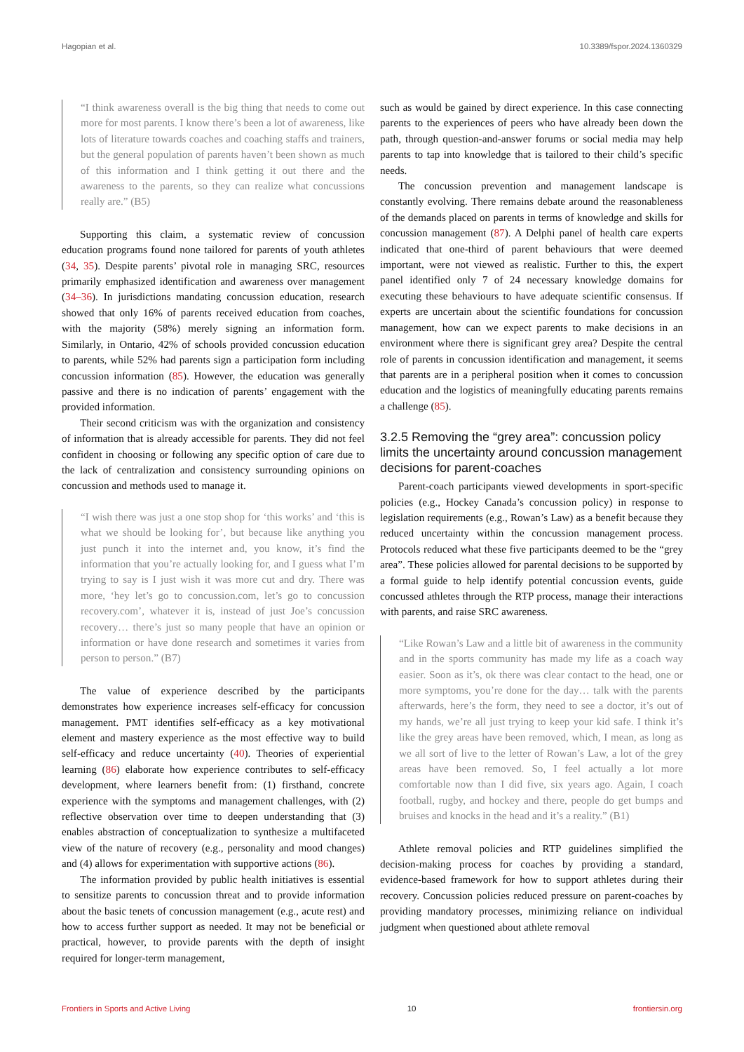Hagopian et al. 10.3389/fspor.2024.1360329
“I think awareness overall is the big thing that needs to come out more for most parents. I know there’s been a lot of awareness, like lots of literature towards coaches and coaching staffs and trainers, but the general population of parents haven’t been shown as much of this information and I think getting it out there and the awareness to the parents, so they can realize what concussions really are.” (B5)
Supporting this claim, a systematic review of concussion education programs found none tailored for parents of youth athletes (34, 35). Despite parents’ pivotal role in managing SRC, resources primarily emphasized identification and awareness over management (34–36). In jurisdictions mandating concussion education, research showed that only 16% of parents received education from coaches, with the majority (58%) merely signing an information form. Similarly, in Ontario, 42% of schools provided concussion education to parents, while 52% had parents sign a participation form including concussion information (85). However, the education was generally passive and there is no indication of parents’ engagement with the provided information.
Their second criticism was with the organization and consistency of information that is already accessible for parents. They did not feel confident in choosing or following any specific option of care due to the lack of centralization and consistency surrounding opinions on concussion and methods used to manage it.
“I wish there was just a one stop shop for ‘this works’ and ‘this is what we should be looking for’, but because like anything you just punch it into the internet and, you know, it’s find the information that you’re actually looking for, and I guess what I’m trying to say is I just wish it was more cut and dry. There was more, ‘hey let’s go to concussion.com, let’s go to concussion recovery.com’, whatever it is, instead of just Joe’s concussion recovery… there’s just so many people that have an opinion or information or have done research and sometimes it varies from person to person.” (B7)
The value of experience described by the participants demonstrates how experience increases self-efficacy for concussion management. PMT identifies self-efficacy as a key motivational element and mastery experience as the most effective way to build self-efficacy and reduce uncertainty (40). Theories of experiential learning (86) elaborate how experience contributes to self-efficacy development, where learners benefit from: (1) firsthand, concrete experience with the symptoms and management challenges, with (2) reflective observation over time to deepen understanding that (3) enables abstraction of conceptualization to synthesize a multifaceted view of the nature of recovery (e.g., personality and mood changes) and (4) allows for experimentation with supportive actions (86).
The information provided by public health initiatives is essential to sensitize parents to concussion threat and to provide information about the basic tenets of concussion management (e.g., acute rest) and how to access further support as needed. It may not be beneficial or practical, however, to provide parents with the depth of insight required for longer-term management,
such as would be gained by direct experience. In this case connecting parents to the experiences of peers who have already been down the path, through question-and-answer forums or social media may help parents to tap into knowledge that is tailored to their child’s specific needs.
The concussion prevention and management landscape is constantly evolving. There remains debate around the reasonableness of the demands placed on parents in terms of knowledge and skills for concussion management (87). A Delphi panel of health care experts indicated that one-third of parent behaviours that were deemed important, were not viewed as realistic. Further to this, the expert panel identified only 7 of 24 necessary knowledge domains for executing these behaviours to have adequate scientific consensus. If experts are uncertain about the scientific foundations for concussion management, how can we expect parents to make decisions in an environment where there is significant grey area? Despite the central role of parents in concussion identification and management, it seems that parents are in a peripheral position when it comes to concussion education and the logistics of meaningfully educating parents remains a challenge (85).
3.2.5 Removing the “grey area”: concussion policy limits the uncertainty around concussion management decisions for parent-coaches
Parent-coach participants viewed developments in sport-specific policies (e.g., Hockey Canada’s concussion policy) in response to legislation requirements (e.g., Rowan’s Law) as a benefit because they reduced uncertainty within the concussion management process. Protocols reduced what these five participants deemed to be the “grey area”. These policies allowed for parental decisions to be supported by a formal guide to help identify potential concussion events, guide concussed athletes through the RTP process, manage their interactions with parents, and raise SRC awareness.
“Like Rowan’s Law and a little bit of awareness in the community and in the sports community has made my life as a coach way easier. Soon as it’s, ok there was clear contact to the head, one or more symptoms, you’re done for the day… talk with the parents afterwards, here’s the form, they need to see a doctor, it’s out of my hands, we’re all just trying to keep your kid safe. I think it’s like the grey areas have been removed, which, I mean, as long as we all sort of live to the letter of Rowan’s Law, a lot of the grey areas have been removed. So, I feel actually a lot more comfortable now than I did five, six years ago. Again, I coach football, rugby, and hockey and there, people do get bumps and bruises and knocks in the head and it’s a reality.” (B1)
Athlete removal policies and RTP guidelines simplified the decision-making process for coaches by providing a standard, evidence-based framework for how to support athletes during their recovery. Concussion policies reduced pressure on parent-coaches by providing mandatory processes, minimizing reliance on individual judgment when questioned about athlete removal
Frontiers in Sports and Active Living 10 frontiersin.org